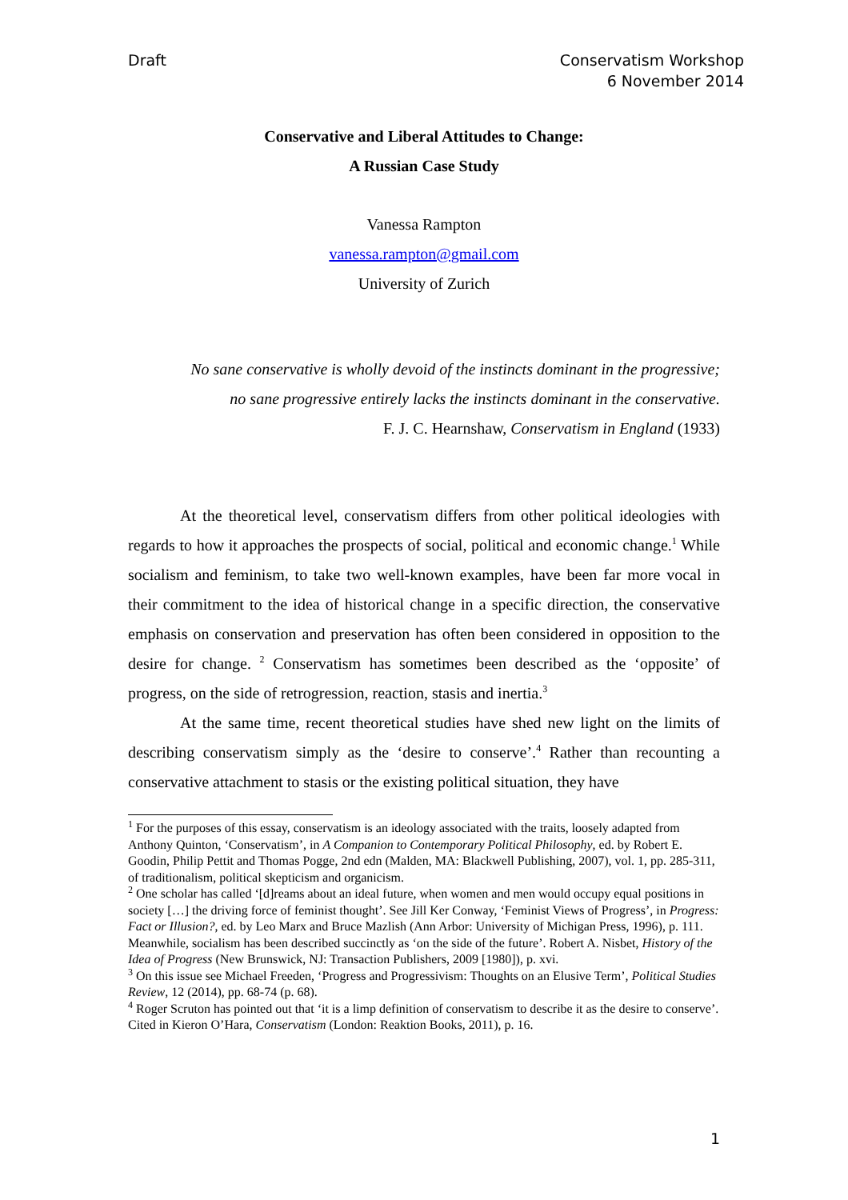Draft Conservatism Workshop
6 November 2014
Conservative and Liberal Attitudes to Change:
A Russian Case Study
Vanessa Rampton
vanessa.rampton@gmail.com
University of Zurich
No sane conservative is wholly devoid of the instincts dominant in the progressive;
no sane progressive entirely lacks the instincts dominant in the conservative.
F. J. C. Hearnshaw, Conservatism in England (1933)
At the theoretical level, conservatism differs from other political ideologies with regards to how it approaches the prospects of social, political and economic change.<sup>1</sup> While socialism and feminism, to take two well-known examples, have been far more vocal in their commitment to the idea of historical change in a specific direction, the conservative emphasis on conservation and preservation has often been considered in opposition to the desire for change. <sup>2</sup> Conservatism has sometimes been described as the ‘opposite’ of progress, on the side of retrogression, reaction, stasis and inertia.<sup>3</sup>
At the same time, recent theoretical studies have shed new light on the limits of describing conservatism simply as the ‘desire to conserve’.<sup>4</sup> Rather than recounting a conservative attachment to stasis or the existing political situation, they have
<sup>1</sup> For the purposes of this essay, conservatism is an ideology associated with the traits, loosely adapted from Anthony Quinton, ‘Conservatism’, in A Companion to Contemporary Political Philosophy, ed. by Robert E. Goodin, Philip Pettit and Thomas Pogge, 2nd edn (Malden, MA: Blackwell Publishing, 2007), vol. 1, pp. 285-311, of traditionalism, political skepticism and organicism.
<sup>2</sup> One scholar has called ‘[d]reams about an ideal future, when women and men would occupy equal positions in society […] the driving force of feminist thought’. See Jill Ker Conway, ‘Feminist Views of Progress’, in Progress: Fact or Illusion?, ed. by Leo Marx and Bruce Mazlish (Ann Arbor: University of Michigan Press, 1996), p. 111. Meanwhile, socialism has been described succinctly as ‘on the side of the future’. Robert A. Nisbet, History of the Idea of Progress (New Brunswick, NJ: Transaction Publishers, 2009 [1980]), p. xvi.
<sup>3</sup> On this issue see Michael Freeden, ‘Progress and Progressivism: Thoughts on an Elusive Term’, Political Studies Review, 12 (2014), pp. 68-74 (p. 68).
<sup>4</sup> Roger Scruton has pointed out that ‘it is a limp definition of conservatism to describe it as the desire to conserve’. Cited in Kieron O’Hara, Conservatism (London: Reaktion Books, 2011), p. 16.
1